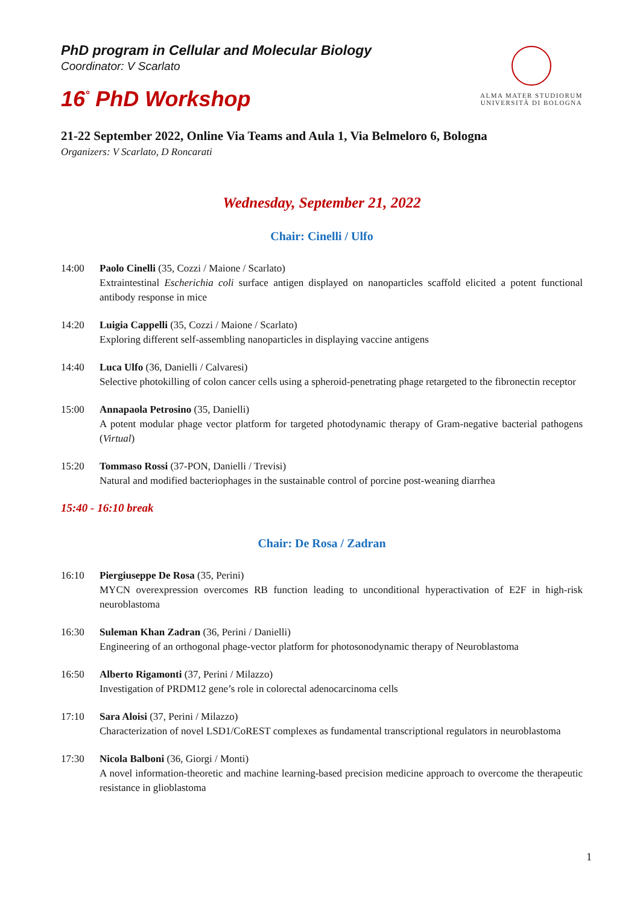PhD program in Cellular and Molecular Biology
Coordinator: V Scarlato
16<sup>°</sup> PhD Workshop
ALMA MATER STUDIORUM
UNIVERSITÀ DI BOLOGNA
21-22 September 2022, Online Via Teams and Aula 1, Via Belmeloro 6, Bologna
Organizers: V Scarlato, D Roncarati
Wednesday, September 21, 2022
Chair: Cinelli / Ulfo
14:00 Paolo Cinelli (35, Cozzi / Maione / Scarlato)
Extraintestinal Escherichia coli surface antigen displayed on nanoparticles scaffold elicited a potent functional antibody response in mice
14:20 Luigia Cappelli (35, Cozzi / Maione / Scarlato)
Exploring different self-assembling nanoparticles in displaying vaccine antigens
14:40 Luca Ulfo (36, Danielli / Calvaresi)
Selective photokilling of colon cancer cells using a spheroid-penetrating phage retargeted to the fibronectin receptor
15:00 Annapaola Petrosino (35, Danielli)
A potent modular phage vector platform for targeted photodynamic therapy of Gram-negative bacterial pathogens (Virtual)
15:20 Tommaso Rossi (37-PON, Danielli / Trevisi)
Natural and modified bacteriophages in the sustainable control of porcine post-weaning diarrhea
15:40 - 16:10 break
Chair: De Rosa / Zadran
16:10 Piergiuseppe De Rosa (35, Perini)
MYCN overexpression overcomes RB function leading to unconditional hyperactivation of E2F in high-risk neuroblastoma
16:30 Suleman Khan Zadran (36, Perini / Danielli)
Engineering of an orthogonal phage-vector platform for photosonodynamic therapy of Neuroblastoma
16:50 Alberto Rigamonti (37, Perini / Milazzo)
Investigation of PRDM12 gene’s role in colorectal adenocarcinoma cells
17:10 Sara Aloisi (37, Perini / Milazzo)
Characterization of novel LSD1/CoREST complexes as fundamental transcriptional regulators in neuroblastoma
17:30 Nicola Balboni (36, Giorgi / Monti)
A novel information-theoretic and machine learning-based precision medicine approach to overcome the therapeutic resistance in glioblastoma
1